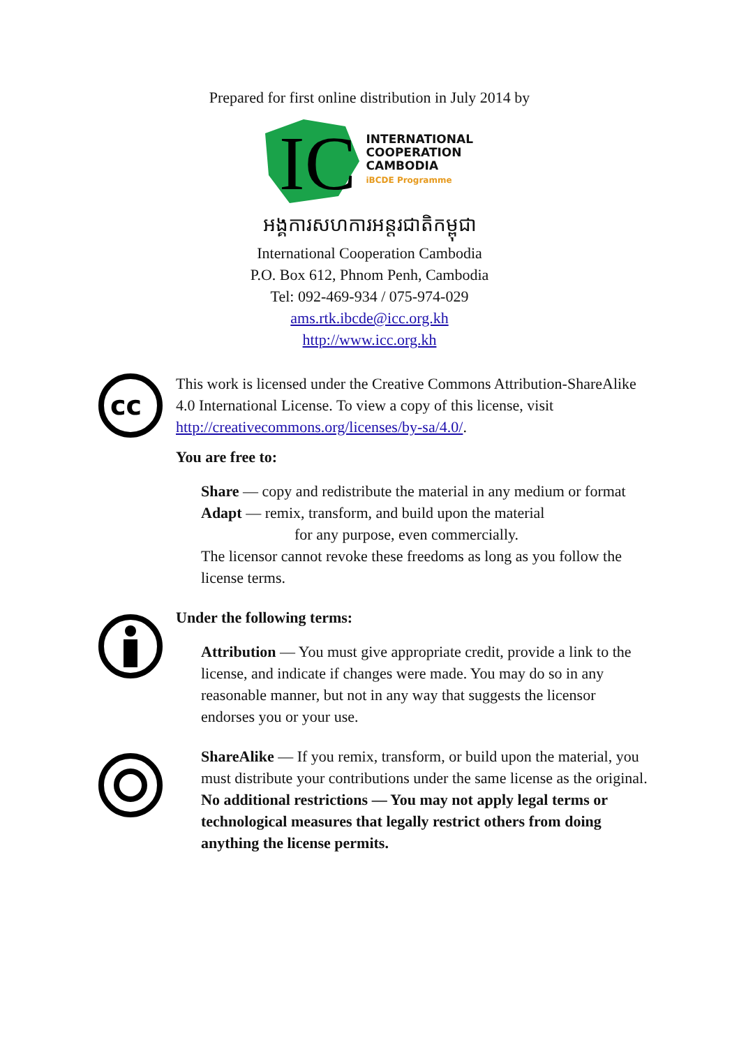Prepared for first online distribution in July 2014 by
IC
INTERNATIONAL
COOPERATION
CAMBODIA
iBCDE Programme
អង្គការសហការអន្តរជាតិកម្ពុជា
International Cooperation Cambodia
P.O. Box 612, Phnom Penh, Cambodia
Tel: 092-469-934 / 075-974-029
ams.rtk.ibcde@icc.org.kh
http://www.icc.org.kh
cc
This work is licensed under the Creative Commons Attribution-ShareAlike 4.0 International License. To view a copy of this license, visit http://creativecommons.org/licenses/by-sa/4.0/.
You are free to:
Share — copy and redistribute the material in any medium or format
Adapt — remix, transform, and build upon the material
for any purpose, even commercially.
The licensor cannot revoke these freedoms as long as you follow the license terms.
Under the following terms:
Attribution — You must give appropriate credit, provide a link to the license, and indicate if changes were made. You may do so in any reasonable manner, but not in any way that suggests the licensor endorses you or your use.
ShareAlike — If you remix, transform, or build upon the material, you must distribute your contributions under the same license as the original.
No additional restrictions — You may not apply legal terms or technological measures that legally restrict others from doing anything the license permits.